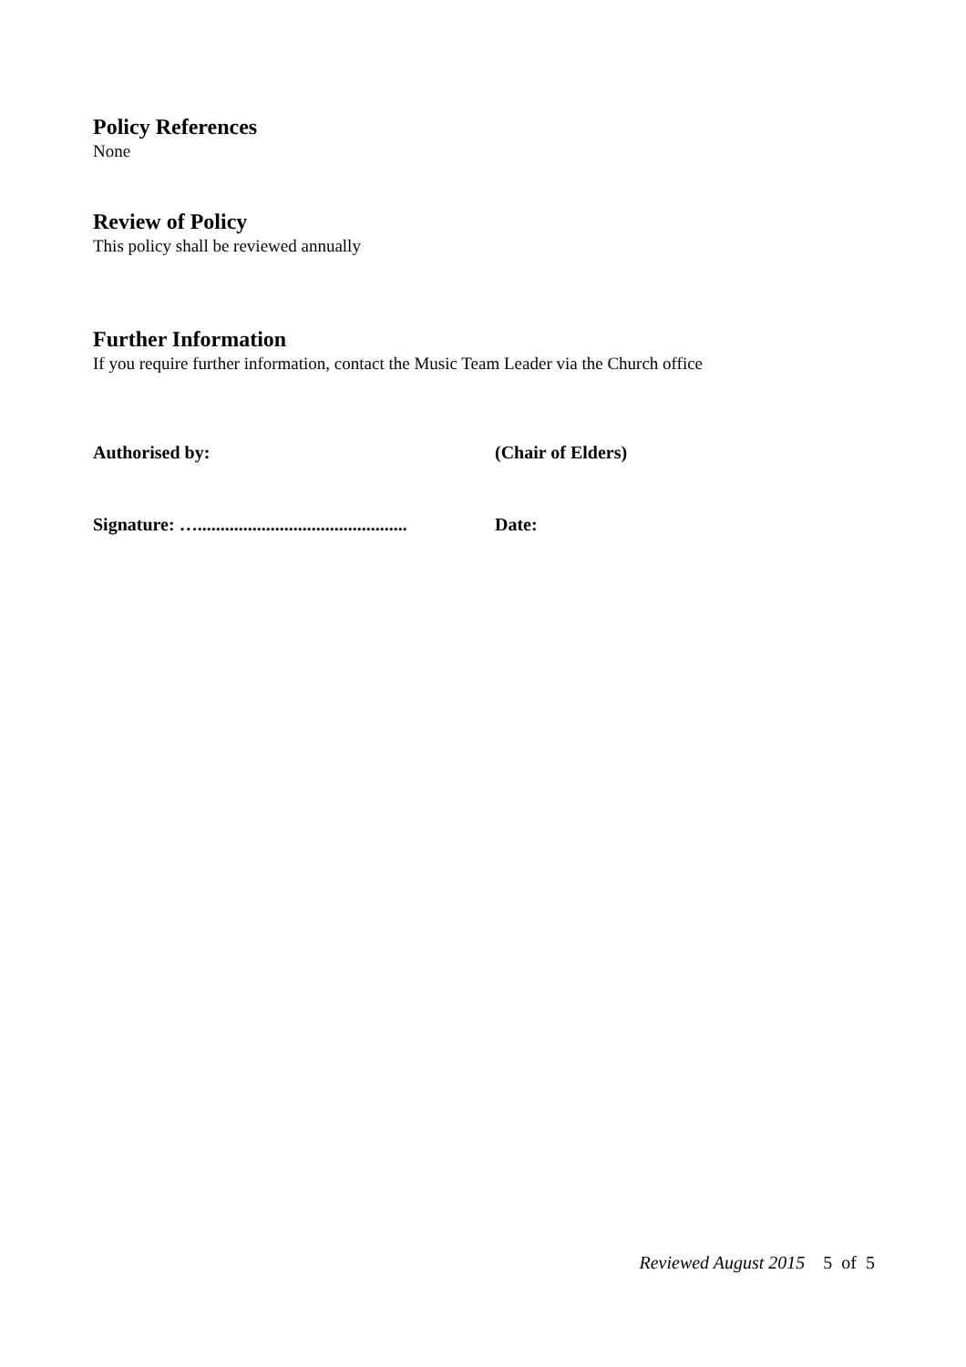Policy References
None
Review of Policy
This policy shall be reviewed annually
Further Information
If you require further information, contact the Music Team Leader via the Church office
Authorised by: (Chair of Elders)
Signature: ….............................................. Date:
Reviewed August 2015 5 of 5